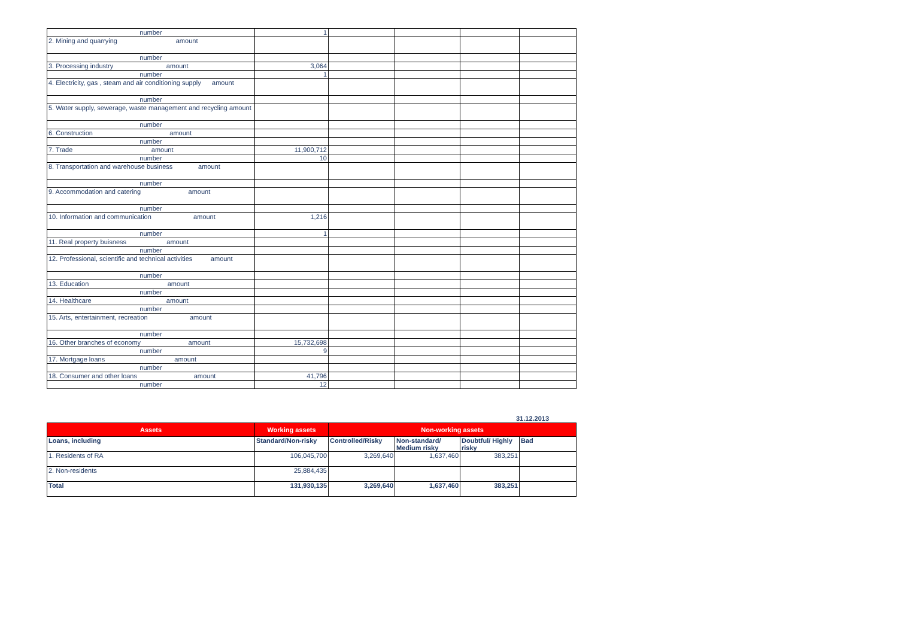| number | 1 | | | | |
| 2. Mining and quarrying amount | | | | | |
| number | | | | | |
| 3. Processing industry amount | 3,064 | | | | |
| number | 1 | | | | |
| 4. Electricity, gas , steam and air conditioning supply amount | | | | | |
| number | | | | | |
| 5. Water supply, sewerage, waste management and recycling amount | | | | | |
| number | | | | | |
| 6. Construction amount | | | | | |
| number | | | | | |
| 7. Trade amount | 11,900,712 | | | | |
| number | 10 | | | | |
| 8. Transportation and warehouse business amount | | | | | |
| number | | | | | |
| 9. Accommodation and catering amount | | | | | |
| number | | | | | |
| 10. Information and communication amount | 1,216 | | | | |
| number | 1 | | | | |
| 11. Real property buisness amount | | | | | |
| number | | | | | |
| 12. Professional, scientific and technical activities amount | | | | | |
| number | | | | | |
| 13. Education amount | | | | | |
| number | | | | | |
| 14. Healthcare amount | | | | | |
| number | | | | | |
| 15. Arts, entertainment, recreation amount | | | | | |
| number | | | | | |
| 16. Other branches of economy amount | 15,732,698 | | | | |
| number | 9 | | | | |
| 17. Mortgage loans amount | | | | | |
| number | | | | | |
| 18. Consumer and other loans amount | 41,796 | | | | |
| number | 12 | | | | |
31.12.2013
| Assets | Working assets | Non-working assets | | | |
| --- | --- | --- | --- | --- | --- |
| Loans, including | Standard/Non-risky | Controlled/Risky | Non-standard/ Medium risky | Doubtful/ Highly risky | Bad |
| 1. Residents of RA | 106,045,700 | 3,269,640 | 1,637,460 | 383,251 | |
| 2. Non-residents | 25,884,435 | | | | |
| Total | 131,930,135 | 3,269,640 | 1,637,460 | 383,251 | |